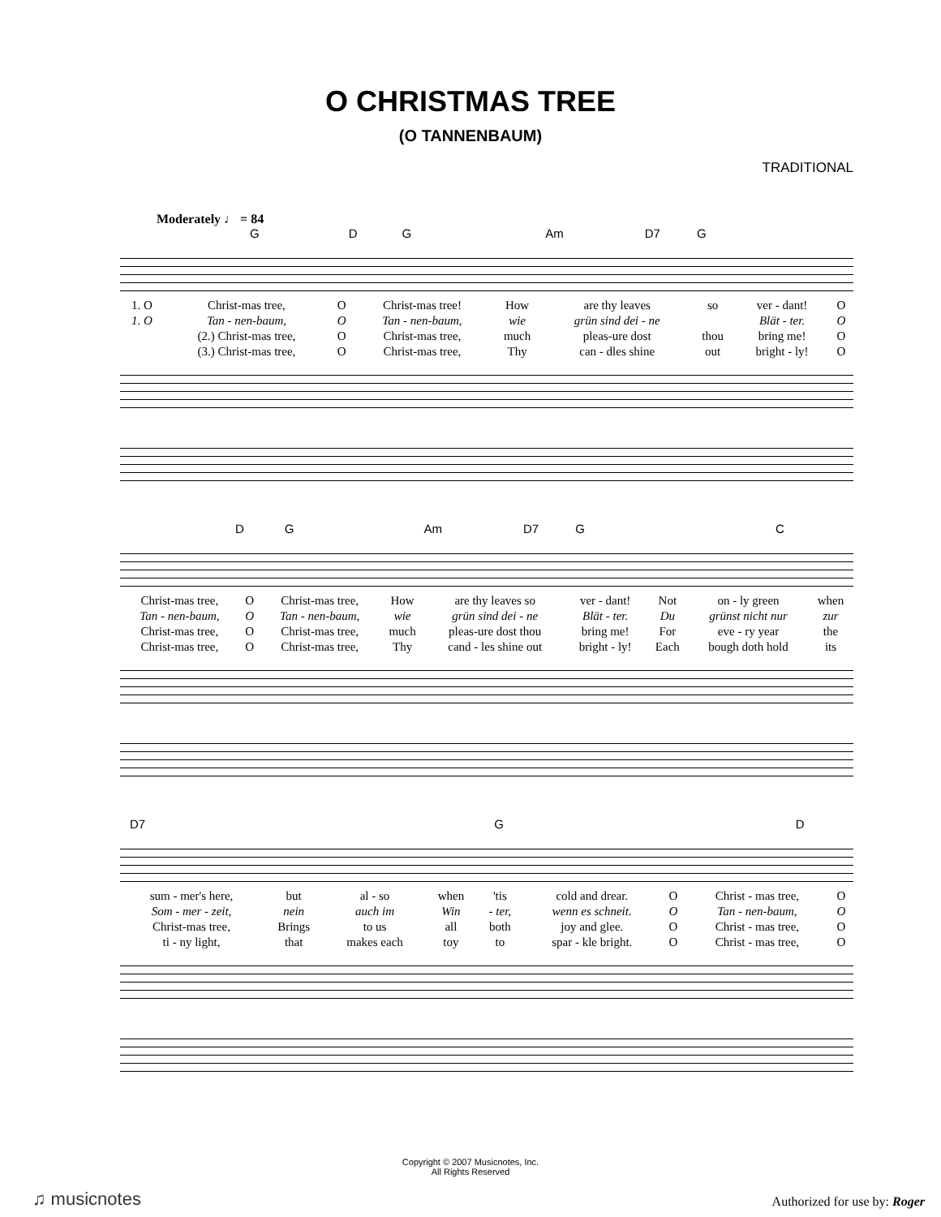O CHRISTMAS TREE
(O TANNENBAUM)
TRADITIONAL
Moderately ♩ = 84
G D G Am D7 G
| 1. O | Christ-mas tree, | O | Christ-mas tree! | How | are thy leaves | so | ver - dant! | O |
| 1. O | Tan - nen-baum, | O | Tan - nen-baum, | wie | grün sind dei - ne | | Blät - ter. | O |
| | (2.) Christ-mas tree, | O | Christ-mas tree, | much | pleas-ure dost | thou | bring me! | O |
| | (3.) Christ-mas tree, | O | Christ-mas tree, | Thy | can - dles shine | out | bright - ly! | O |
D G Am D7 G C
| Christ-mas tree, | O | Christ-mas tree, | How | are thy leaves so | ver - dant! | Not | on - ly green | when |
| Tan - nen-baum, | O | Tan - nen-baum, | wie | grün sind dei - ne | Blät - ter. | Du | grünst nicht nur | zur |
| Christ-mas tree, | O | Christ-mas tree, | much | pleas-ure dost thou | bring me! | For | eve - ry year | the |
| Christ-mas tree, | O | Christ-mas tree, | Thy | cand - les shine out | bright - ly! | Each | bough doth hold | its |
D7 G D
| sum - mer's here, | but | al - so | when | 'tis | cold and drear. | O | Christ - mas tree, | O |
| Som - mer - zeit, | nein | auch im | Win | - ter, | wenn es schneit. | O | Tan - nen-baum, | O |
| Christ-mas tree, | Brings | to us | all | both | joy and glee. | O | Christ - mas tree, | O |
| ti - ny light, | that | makes each | toy | to | spar - kle bright. | O | Christ - mas tree, | O |
Copyright © 2007 Musicnotes, Inc.
All Rights Reserved
♫ musicnotes Authorized for use by: Roger